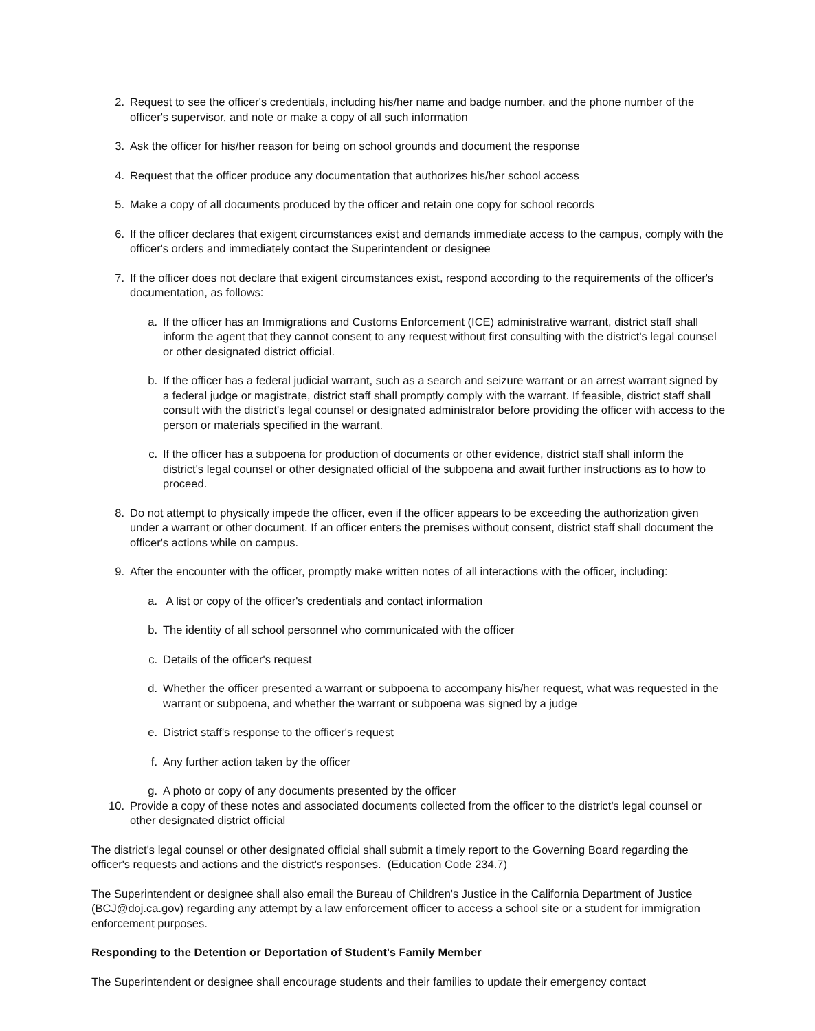2. Request to see the officer's credentials, including his/her name and badge number, and the phone number of the officer's supervisor, and note or make a copy of all such information
3. Ask the officer for his/her reason for being on school grounds and document the response
4. Request that the officer produce any documentation that authorizes his/her school access
5. Make a copy of all documents produced by the officer and retain one copy for school records
6. If the officer declares that exigent circumstances exist and demands immediate access to the campus, comply with the officer's orders and immediately contact the Superintendent or designee
7. If the officer does not declare that exigent circumstances exist, respond according to the requirements of the officer's documentation, as follows:
a. If the officer has an Immigrations and Customs Enforcement (ICE) administrative warrant, district staff shall inform the agent that they cannot consent to any request without first consulting with the district's legal counsel or other designated district official.
b. If the officer has a federal judicial warrant, such as a search and seizure warrant or an arrest warrant signed by a federal judge or magistrate, district staff shall promptly comply with the warrant. If feasible, district staff shall consult with the district's legal counsel or designated administrator before providing the officer with access to the person or materials specified in the warrant.
c. If the officer has a subpoena for production of documents or other evidence, district staff shall inform the district's legal counsel or other designated official of the subpoena and await further instructions as to how to proceed.
8. Do not attempt to physically impede the officer, even if the officer appears to be exceeding the authorization given under a warrant or other document. If an officer enters the premises without consent, district staff shall document the officer's actions while on campus.
9. After the encounter with the officer, promptly make written notes of all interactions with the officer, including:
a. A list or copy of the officer's credentials and contact information
b. The identity of all school personnel who communicated with the officer
c. Details of the officer's request
d. Whether the officer presented a warrant or subpoena to accompany his/her request, what was requested in the warrant or subpoena, and whether the warrant or subpoena was signed by a judge
e. District staff's response to the officer's request
f. Any further action taken by the officer
g. A photo or copy of any documents presented by the officer
10. Provide a copy of these notes and associated documents collected from the officer to the district's legal counsel or other designated district official
The district's legal counsel or other designated official shall submit a timely report to the Governing Board regarding the officer's requests and actions and the district's responses. (Education Code 234.7)
The Superintendent or designee shall also email the Bureau of Children's Justice in the California Department of Justice (BCJ@doj.ca.gov) regarding any attempt by a law enforcement officer to access a school site or a student for immigration enforcement purposes.
Responding to the Detention or Deportation of Student's Family Member
The Superintendent or designee shall encourage students and their families to update their emergency contact